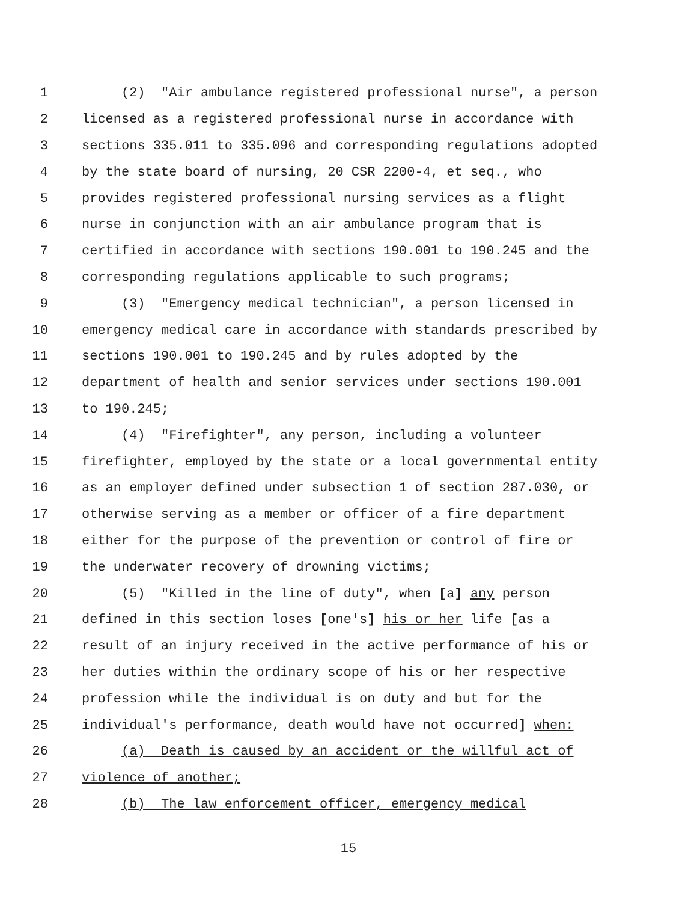1 (2) "Air ambulance registered professional nurse", a person
2 licensed as a registered professional nurse in accordance with
3 sections 335.011 to 335.096 and corresponding regulations adopted
4 by the state board of nursing, 20 CSR 2200-4, et seq., who
5 provides registered professional nursing services as a flight
6 nurse in conjunction with an air ambulance program that is
7 certified in accordance with sections 190.001 to 190.245 and the
8 corresponding regulations applicable to such programs;
9 (3) "Emergency medical technician", a person licensed in
10 emergency medical care in accordance with standards prescribed by
11 sections 190.001 to 190.245 and by rules adopted by the
12 department of health and senior services under sections 190.001
13 to 190.245;
14 (4) "Firefighter", any person, including a volunteer
15 firefighter, employed by the state or a local governmental entity
16 as an employer defined under subsection 1 of section 287.030, or
17 otherwise serving as a member or officer of a fire department
18 either for the purpose of the prevention or control of fire or
19 the underwater recovery of drowning victims;
20 (5) "Killed in the line of duty", when [a] any person
21 defined in this section loses [one's] his or her life [as a
22 result of an injury received in the active performance of his or
23 her duties within the ordinary scope of his or her respective
24 profession while the individual is on duty and but for the
25 individual's performance, death would have not occurred] when:
26 (a) Death is caused by an accident or the willful act of
27 violence of another;
28 (b) The law enforcement officer, emergency medical
15